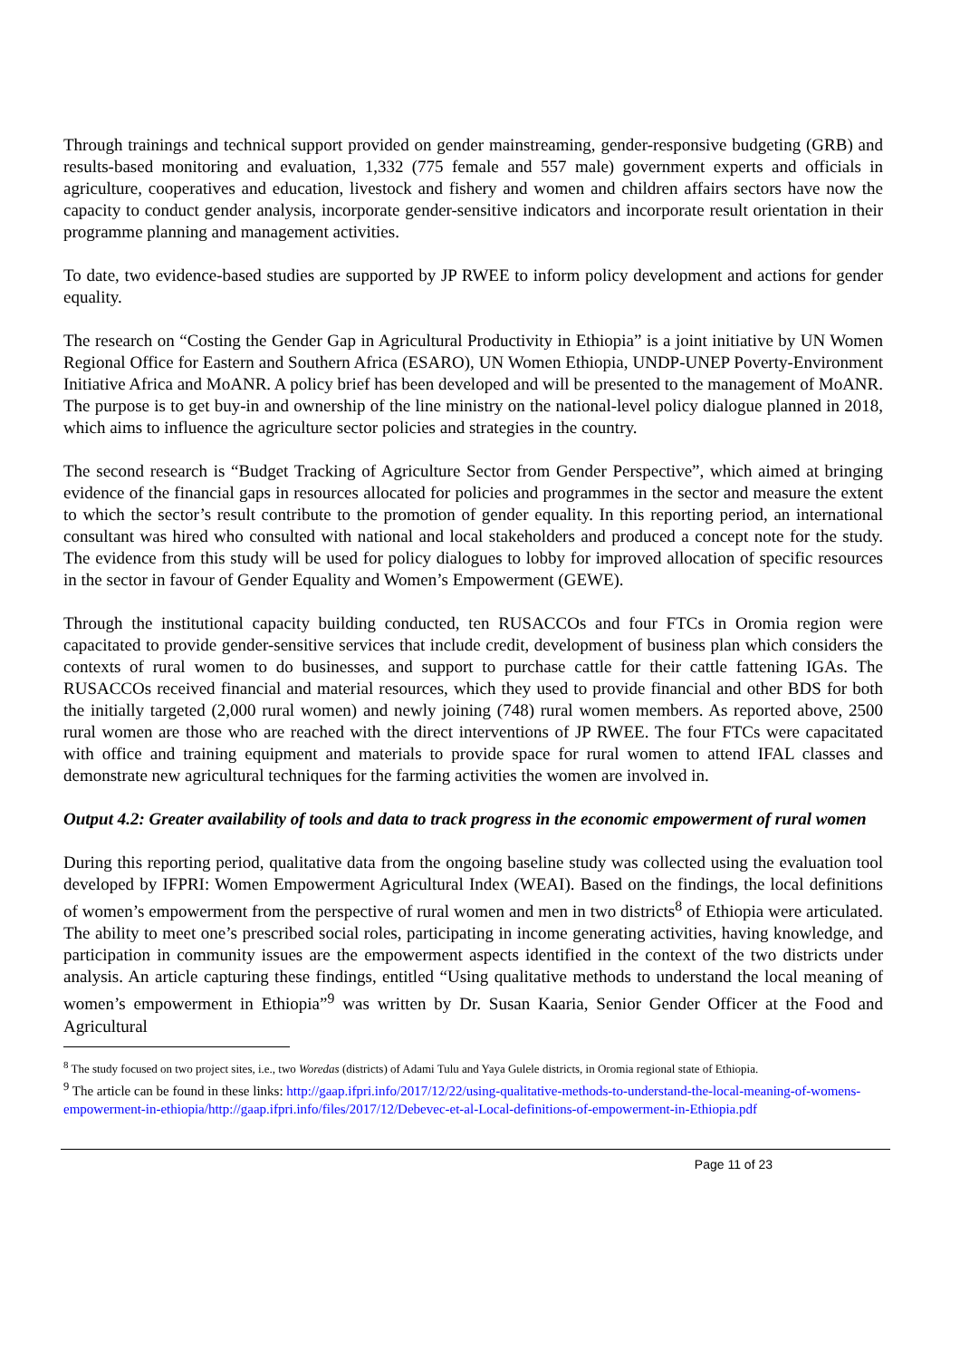Through trainings and technical support provided on gender mainstreaming, gender-responsive budgeting (GRB) and results-based monitoring and evaluation, 1,332 (775 female and 557 male) government experts and officials in agriculture, cooperatives and education, livestock and fishery and women and children affairs sectors have now the capacity to conduct gender analysis, incorporate gender-sensitive indicators and incorporate result orientation in their programme planning and management activities.
To date, two evidence-based studies are supported by JP RWEE to inform policy development and actions for gender equality.
The research on “Costing the Gender Gap in Agricultural Productivity in Ethiopia” is a joint initiative by UN Women Regional Office for Eastern and Southern Africa (ESARO), UN Women Ethiopia, UNDP-UNEP Poverty-Environment Initiative Africa and MoANR. A policy brief has been developed and will be presented to the management of MoANR. The purpose is to get buy-in and ownership of the line ministry on the national-level policy dialogue planned in 2018, which aims to influence the agriculture sector policies and strategies in the country.
The second research is “Budget Tracking of Agriculture Sector from Gender Perspective”, which aimed at bringing evidence of the financial gaps in resources allocated for policies and programmes in the sector and measure the extent to which the sector’s result contribute to the promotion of gender equality. In this reporting period, an international consultant was hired who consulted with national and local stakeholders and produced a concept note for the study. The evidence from this study will be used for policy dialogues to lobby for improved allocation of specific resources in the sector in favour of Gender Equality and Women’s Empowerment (GEWE).
Through the institutional capacity building conducted, ten RUSACCOs and four FTCs in Oromia region were capacitated to provide gender-sensitive services that include credit, development of business plan which considers the contexts of rural women to do businesses, and support to purchase cattle for their cattle fattening IGAs. The RUSACCOs received financial and material resources, which they used to provide financial and other BDS for both the initially targeted (2,000 rural women) and newly joining (748) rural women members. As reported above, 2500 rural women are those who are reached with the direct interventions of JP RWEE. The four FTCs were capacitated with office and training equipment and materials to provide space for rural women to attend IFAL classes and demonstrate new agricultural techniques for the farming activities the women are involved in.
Output 4.2: Greater availability of tools and data to track progress in the economic empowerment of rural women
During this reporting period, qualitative data from the ongoing baseline study was collected using the evaluation tool developed by IFPRI: Women Empowerment Agricultural Index (WEAI). Based on the findings, the local definitions of women’s empowerment from the perspective of rural women and men in two districts<sup>8</sup> of Ethiopia were articulated. The ability to meet one’s prescribed social roles, participating in income generating activities, having knowledge, and participation in community issues are the empowerment aspects identified in the context of the two districts under analysis. An article capturing these findings, entitled “Using qualitative methods to understand the local meaning of women’s empowerment in Ethiopia”<sup>9</sup> was written by Dr. Susan Kaaria, Senior Gender Officer at the Food and Agricultural
<sup>8</sup> The study focused on two project sites, i.e., two Woredas (districts) of Adami Tulu and Yaya Gulele districts, in Oromia regional state of Ethiopia.
<sup>9</sup> The article can be found in these links: http://gaap.ifpri.info/2017/12/22/using-qualitative-methods-to-understand-the-local-meaning-of-womens-empowerment-in-ethiopia/http://gaap.ifpri.info/files/2017/12/Debevec-et-al-Local-definitions-of-empowerment-in-Ethiopia.pdf
Page 11 of 23